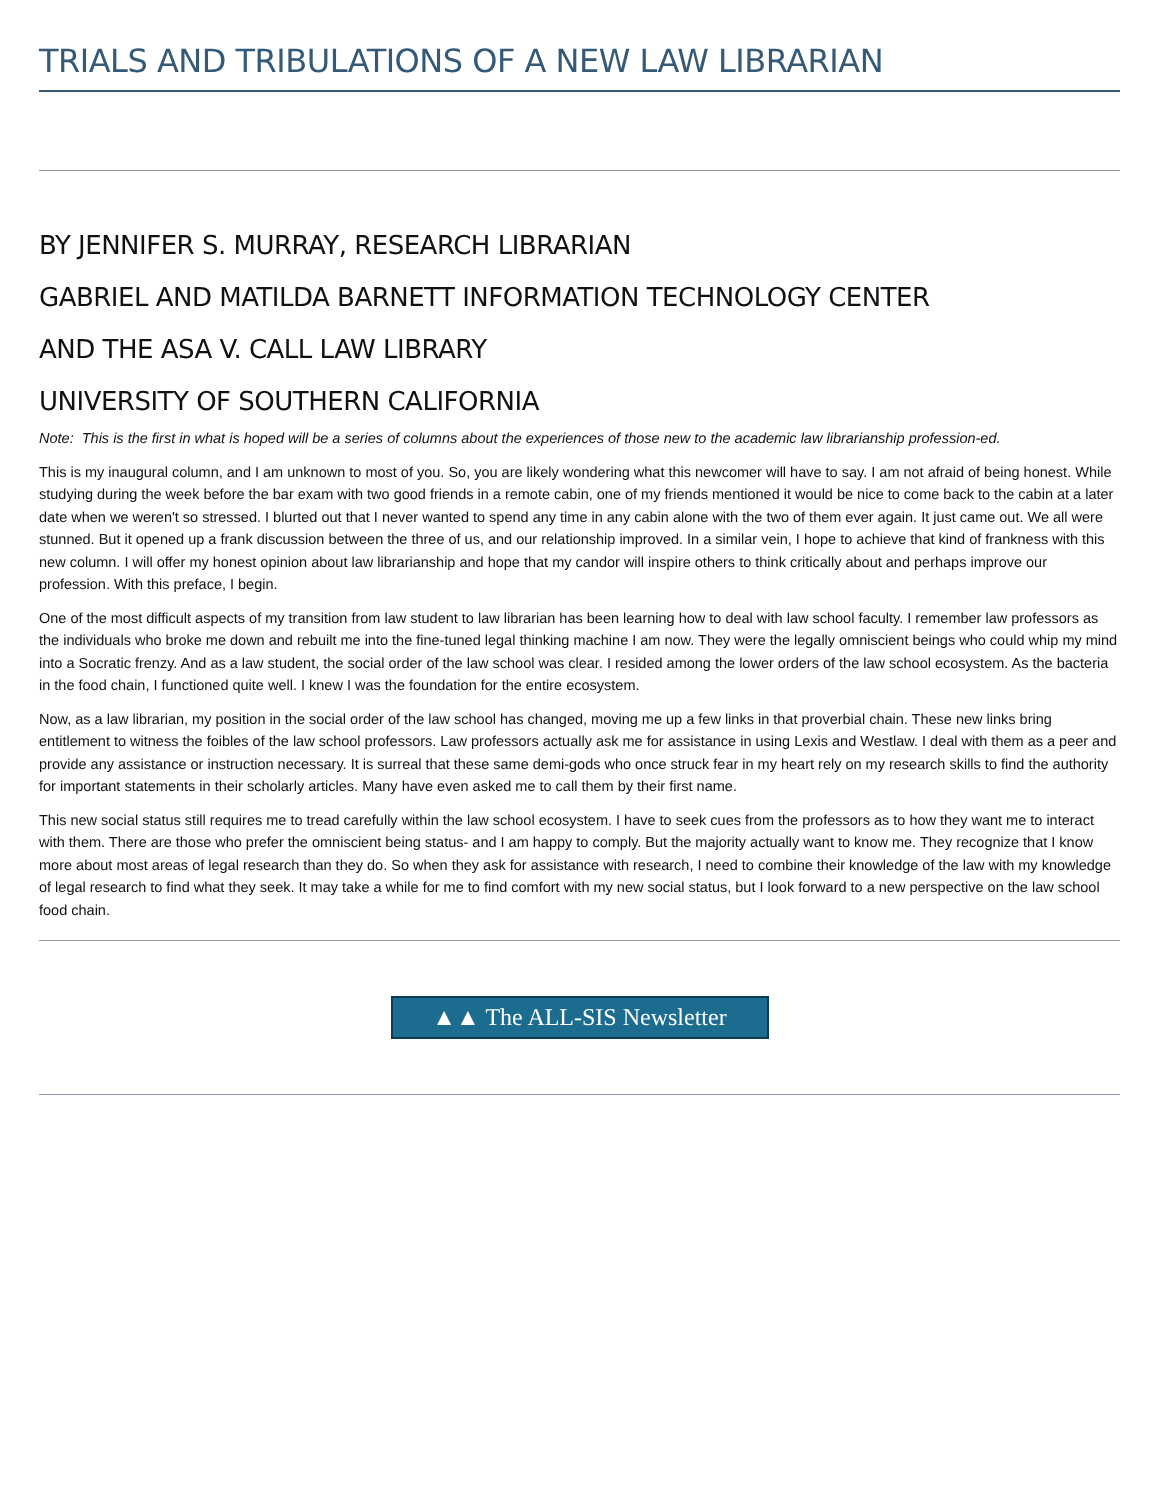TRIALS AND TRIBULATIONS OF A NEW LAW LIBRARIAN
BY JENNIFER S. MURRAY, RESEARCH LIBRARIAN
GABRIEL AND MATILDA BARNETT INFORMATION TECHNOLOGY CENTER
AND THE ASA V. CALL LAW LIBRARY
UNIVERSITY OF SOUTHERN CALIFORNIA
Note: This is the first in what is hoped will be a series of columns about the experiences of those new to the academic law librarianship profession-ed.
This is my inaugural column, and I am unknown to most of you. So, you are likely wondering what this newcomer will have to say. I am not afraid of being honest. While studying during the week before the bar exam with two good friends in a remote cabin, one of my friends mentioned it would be nice to come back to the cabin at a later date when we weren't so stressed. I blurted out that I never wanted to spend any time in any cabin alone with the two of them ever again. It just came out. We all were stunned. But it opened up a frank discussion between the three of us, and our relationship improved. In a similar vein, I hope to achieve that kind of frankness with this new column. I will offer my honest opinion about law librarianship and hope that my candor will inspire others to think critically about and perhaps improve our profession. With this preface, I begin.
One of the most difficult aspects of my transition from law student to law librarian has been learning how to deal with law school faculty. I remember law professors as the individuals who broke me down and rebuilt me into the fine-tuned legal thinking machine I am now. They were the legally omniscient beings who could whip my mind into a Socratic frenzy. And as a law student, the social order of the law school was clear. I resided among the lower orders of the law school ecosystem. As the bacteria in the food chain, I functioned quite well. I knew I was the foundation for the entire ecosystem.
Now, as a law librarian, my position in the social order of the law school has changed, moving me up a few links in that proverbial chain. These new links bring entitlement to witness the foibles of the law school professors. Law professors actually ask me for assistance in using Lexis and Westlaw. I deal with them as a peer and provide any assistance or instruction necessary. It is surreal that these same demi-gods who once struck fear in my heart rely on my research skills to find the authority for important statements in their scholarly articles. Many have even asked me to call them by their first name.
This new social status still requires me to tread carefully within the law school ecosystem. I have to seek cues from the professors as to how they want me to interact with them. There are those who prefer the omniscient being status- and I am happy to comply. But the majority actually want to know me. They recognize that I know more about most areas of legal research than they do. So when they ask for assistance with research, I need to combine their knowledge of the law with my knowledge of legal research to find what they seek. It may take a while for me to find comfort with my new social status, but I look forward to a new perspective on the law school food chain.
▲▲ The ALL-SIS Newsletter